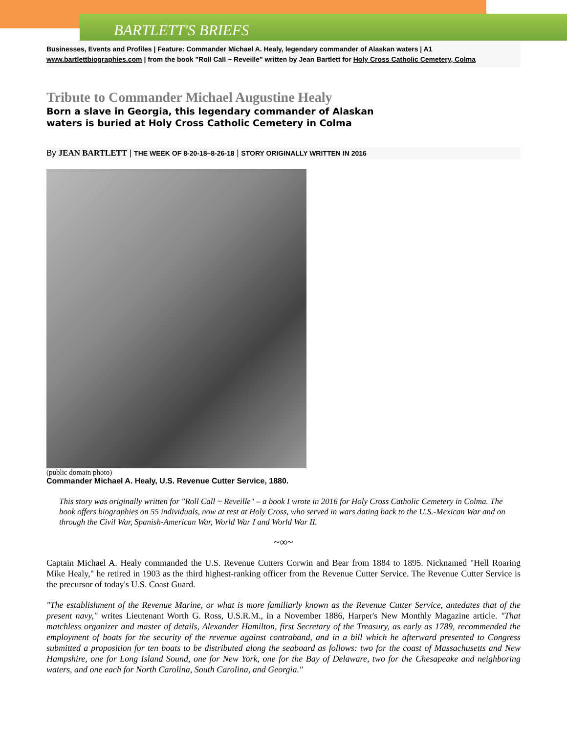BARTLETT'S BRIEFS
Businesses, Events and Profiles | Feature: Commander Michael A. Healy, legendary commander of Alaskan waters | A1
www.bartlettbiographies.com | from the book "Roll Call ~ Reveille" written by Jean Bartlett for Holy Cross Catholic Cemetery, Colma
Tribute to Commander Michael Augustine Healy
Born a slave in Georgia, this legendary commander of Alaskan waters is buried at Holy Cross Catholic Cemetery in Colma
By JEAN BARTLETT | THE WEEK OF 8-20-18–8-26-18 | STORY ORIGINALLY WRITTEN IN 2016
(public domain photo)
Commander Michael A. Healy, U.S. Revenue Cutter Service, 1880.
This story was originally written for "Roll Call ~ Reveille" – a book I wrote in 2016 for Holy Cross Catholic Cemetery in Colma. The book offers biographies on 55 individuals, now at rest at Holy Cross, who served in wars dating back to the U.S.-Mexican War and on through the Civil War, Spanish-American War, World War I and World War II.
~∞~
Captain Michael A. Healy commanded the U.S. Revenue Cutters Corwin and Bear from 1884 to 1895. Nicknamed "Hell Roaring Mike Healy," he retired in 1903 as the third highest-ranking officer from the Revenue Cutter Service. The Revenue Cutter Service is the precursor of today's U.S. Coast Guard.
"The establishment of the Revenue Marine, or what is more familiarly known as the Revenue Cutter Service, antedates that of the present navy," writes Lieutenant Worth G. Ross, U.S.R.M., in a November 1886, Harper's New Monthly Magazine article. "That matchless organizer and master of details, Alexander Hamilton, first Secretary of the Treasury, as early as 1789, recommended the employment of boats for the security of the revenue against contraband, and in a bill which he afterward presented to Congress submitted a proposition for ten boats to be distributed along the seaboard as follows: two for the coast of Massachusetts and New Hampshire, one for Long Island Sound, one for New York, one for the Bay of Delaware, two for the Chesapeake and neighboring waters, and one each for North Carolina, South Carolina, and Georgia."